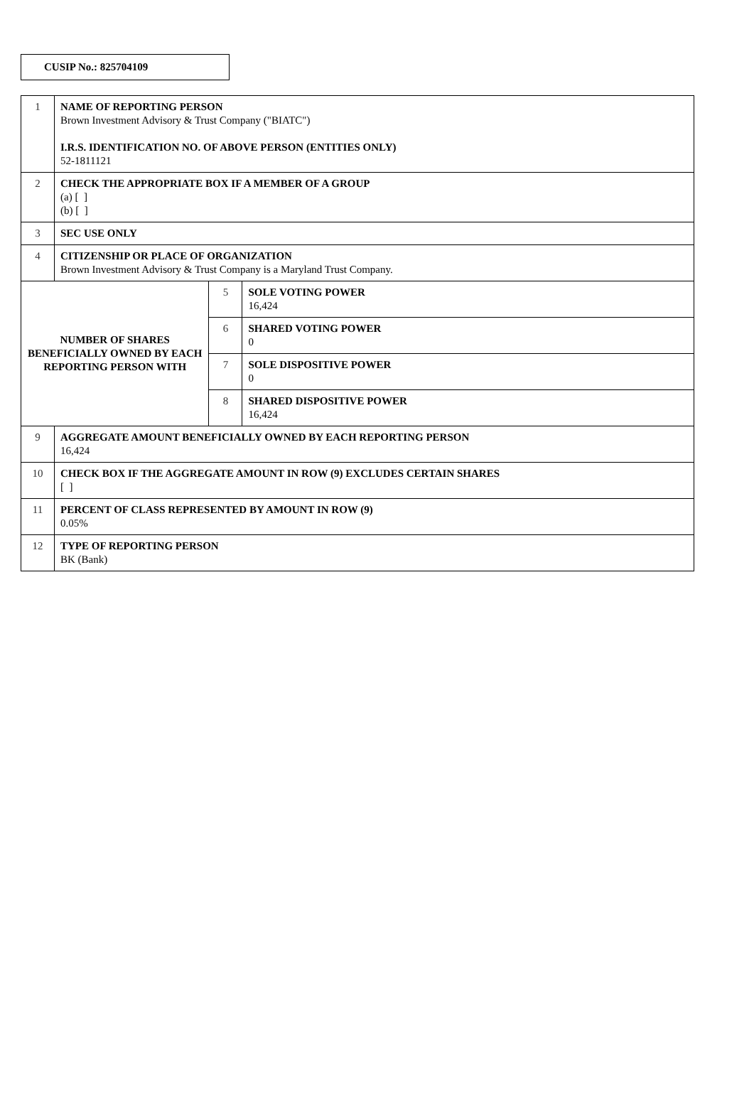CUSIP No.: 825704109
| 1 | NAME OF REPORTING PERSON Brown Investment Advisory & Trust Company ("BIATC") I.R.S. IDENTIFICATION NO. OF ABOVE PERSON (ENTITIES ONLY) 52-1811121 | | |
| 2 | CHECK THE APPROPRIATE BOX IF A MEMBER OF A GROUP (a) [ ] (b) [ ] | | |
| 3 | SEC USE ONLY | | |
| 4 | CITIZENSHIP OR PLACE OF ORGANIZATION Brown Investment Advisory & Trust Company is a Maryland Trust Company. | | |
| NUMBER OF SHARES BENEFICIALLY OWNED BY EACH REPORTING PERSON WITH | | 5 | SOLE VOTING POWER 16,424 |
| | | 6 | SHARED VOTING POWER 0 |
| | | 7 | SOLE DISPOSITIVE POWER 0 |
| | | 8 | SHARED DISPOSITIVE POWER 16,424 |
| 9 | AGGREGATE AMOUNT BENEFICIALLY OWNED BY EACH REPORTING PERSON 16,424 | | |
| 10 | CHECK BOX IF THE AGGREGATE AMOUNT IN ROW (9) EXCLUDES CERTAIN SHARES [ ] | | |
| 11 | PERCENT OF CLASS REPRESENTED BY AMOUNT IN ROW (9) 0.05% | | |
| 12 | TYPE OF REPORTING PERSON BK (Bank) | | |